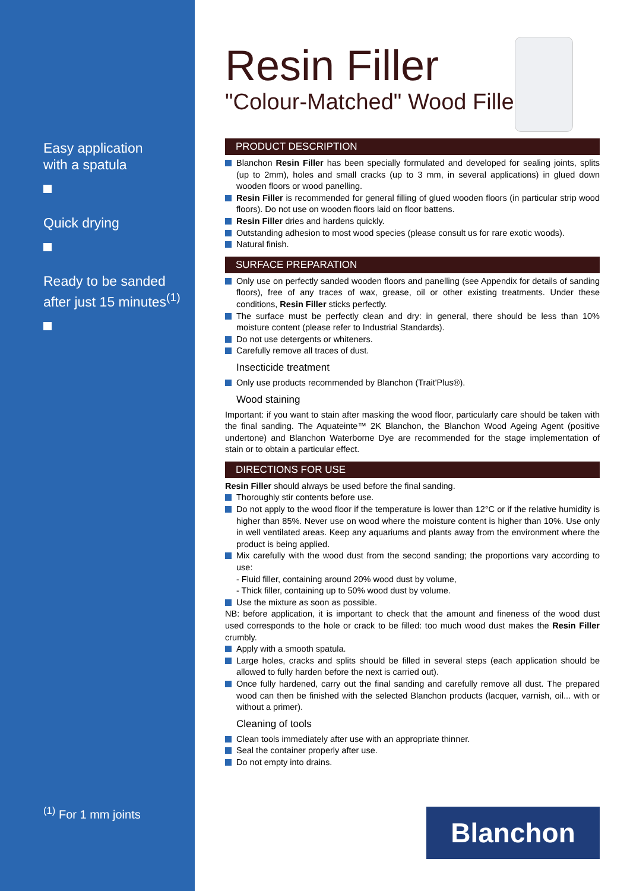Easy application
with a spatula
Quick drying
Ready to be sanded
after just 15 minutes<sup>(1)</sup>
<sup>(1)</sup> For 1 mm joints
Resin Filler
"Colour-Matched" Wood Filler
PRODUCT DESCRIPTION
Blanchon Resin Filler has been specially formulated and developed for sealing joints, splits (up to 2mm), holes and small cracks (up to 3 mm, in several applications) in glued down wooden floors or wood panelling.
Resin Filler is recommended for general filling of glued wooden floors (in particular strip wood floors). Do not use on wooden floors laid on floor battens.
Resin Filler dries and hardens quickly.
Outstanding adhesion to most wood species (please consult us for rare exotic woods).
Natural finish.
SURFACE PREPARATION
Only use on perfectly sanded wooden floors and panelling (see Appendix for details of sanding floors), free of any traces of wax, grease, oil or other existing treatments. Under these conditions, Resin Filler sticks perfectly.
The surface must be perfectly clean and dry: in general, there should be less than 10% moisture content (please refer to Industrial Standards).
Do not use detergents or whiteners.
Carefully remove all traces of dust.
Insecticide treatment
Only use products recommended by Blanchon (Trait'Plus®).
Wood staining
Important: if you want to stain after masking the wood floor, particularly care should be taken with the final sanding. The Aquateinte™ 2K Blanchon, the Blanchon Wood Ageing Agent (positive undertone) and Blanchon Waterborne Dye are recommended for the stage implementation of stain or to obtain a particular effect.
DIRECTIONS FOR USE
Resin Filler should always be used before the final sanding.
Thoroughly stir contents before use.
Do not apply to the wood floor if the temperature is lower than 12°C or if the relative humidity is higher than 85%. Never use on wood where the moisture content is higher than 10%. Use only in well ventilated areas. Keep any aquariums and plants away from the environment where the product is being applied.
Mix carefully with the wood dust from the second sanding; the proportions vary according to use:
- Fluid filler, containing around 20% wood dust by volume,
- Thick filler, containing up to 50% wood dust by volume.
Use the mixture as soon as possible.
NB: before application, it is important to check that the amount and fineness of the wood dust used corresponds to the hole or crack to be filled: too much wood dust makes the Resin Filler crumbly.
Apply with a smooth spatula.
Large holes, cracks and splits should be filled in several steps (each application should be allowed to fully harden before the next is carried out).
Once fully hardened, carry out the final sanding and carefully remove all dust. The prepared wood can then be finished with the selected Blanchon products (lacquer, varnish, oil... with or without a primer).
Cleaning of tools
Clean tools immediately after use with an appropriate thinner.
Seal the container properly after use.
Do not empty into drains.
Blanchon